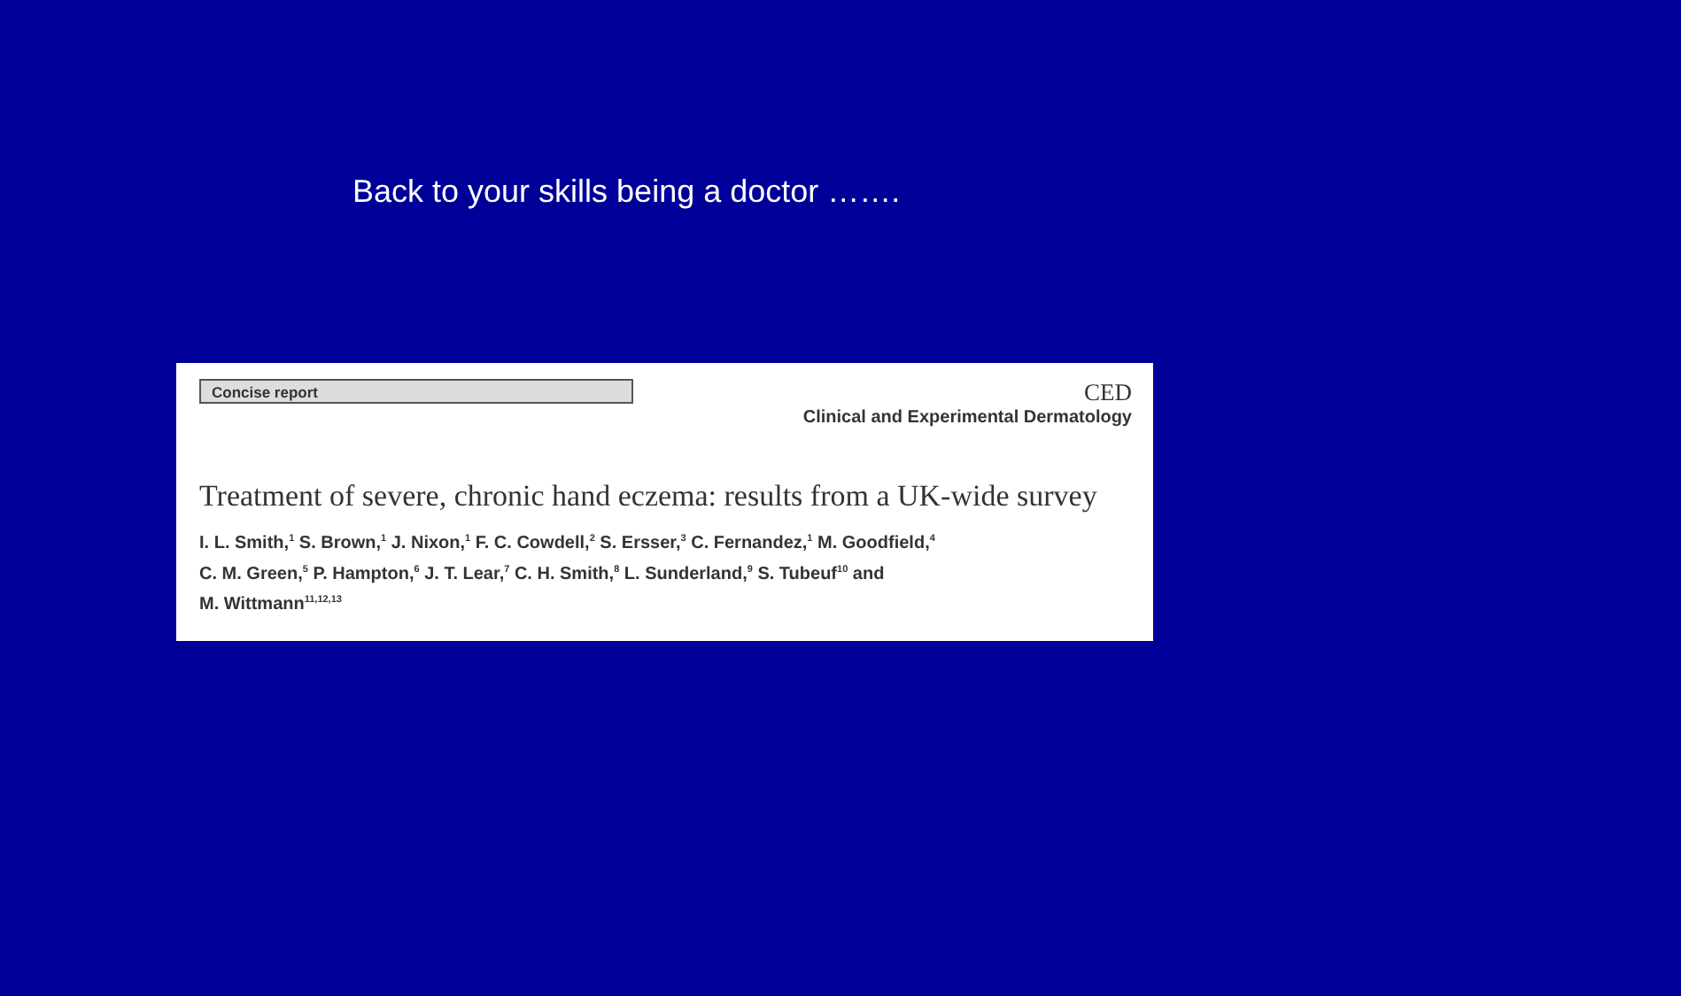Back to your skills being a doctor …….
Concise report
CED
Clinical and Experimental Dermatology
Treatment of severe, chronic hand eczema: results from a UK-wide survey
I. L. Smith,<sup>1</sup> S. Brown,<sup>1</sup> J. Nixon,<sup>1</sup> F. C. Cowdell,<sup>2</sup> S. Ersser,<sup>3</sup> C. Fernandez,<sup>1</sup> M. Goodfield,<sup>4</sup>
C. M. Green,<sup>5</sup> P. Hampton,<sup>6</sup> J. T. Lear,<sup>7</sup> C. H. Smith,<sup>8</sup> L. Sunderland,<sup>9</sup> S. Tubeuf<sup>10</sup> and
M. Wittmann<sup>11,12,13</sup>